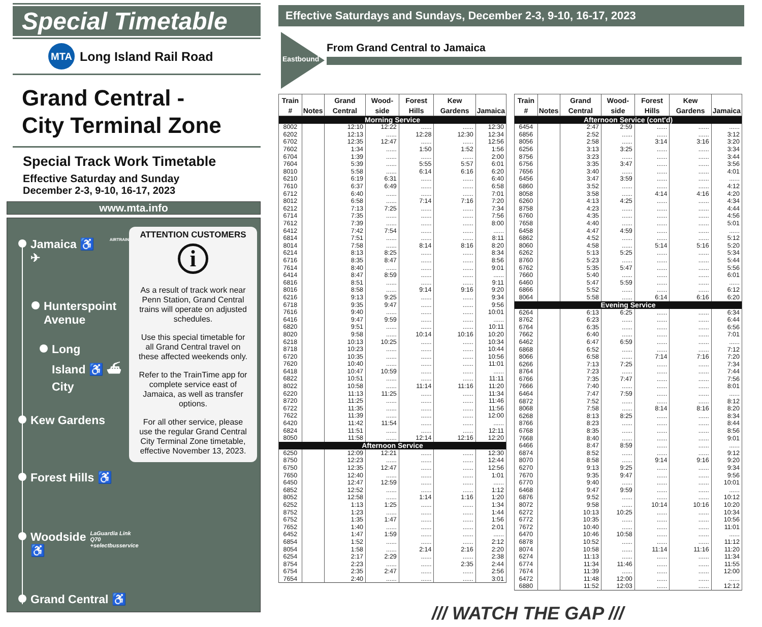Special Timetable
MTA
Long Island Rail Road
Grand Central -
City Terminal Zone
Special Track Work Timetable
Effective Saturday and Sunday
December 2-3, 9-10, 16-17, 2023
www.mta.info
Jamaica ♿ ✈ AIRTRAIN
Hunterspoint
Avenue
Long
Island ♿ ⛴
City
Kew Gardens
Forest Hills ♿
Woodside ♿ LaGuardia Link Q70 +selectbusservice
Grand Central ♿
ATTENTION CUSTOMERS
i
As a result of track work near Penn Station, Grand Central trains will operate on adjusted schedules.
Use this special timetable for all Grand Central travel on these affected weekends only.
Refer to the TrainTime app for complete service east of Jamaica, as well as transfer options.
For all other service, please use the regular Grand Central City Terminal Zone timetable, effective November 13, 2023.
Effective Saturdays and Sundays, December 2-3, 9-10, 16-17, 2023
Eastbound
From Grand Central to Jamaica
| Train # | Notes | Grand Central | Wood-side | Forest Hills | Kew Gardens | Jamaica |
| --- | --- | --- | --- | --- | --- | --- |
| Morning Service | | | | | | |
| 8002 | | 12:10 | 12:22 | ...... | ...... | 12:30 |
| 6202 | | 12:13 | ...... | 12:28 | 12:30 | 12:34 |
| 6702 | | 12:35 | 12:47 | ...... | ...... | 12:56 |
| 7602 | | 1:34 | ...... | 1:50 | 1:52 | 1:56 |
| 6704 | | 1:39 | ...... | ...... | ...... | 2:00 |
| 7604 | | 5:39 | ...... | 5:55 | 5:57 | 6:01 |
| 8010 | | 5:58 | ...... | 6:14 | 6:16 | 6:20 |
| 6210 | | 6:19 | 6:31 | ...... | ...... | 6:40 |
| 7610 | | 6:37 | 6:49 | ...... | ...... | 6:58 |
| 6712 | | 6:40 | ...... | ...... | ...... | 7:01 |
| 8012 | | 6:58 | ...... | 7:14 | 7:16 | 7:20 |
| 6212 | | 7:13 | 7:25 | ...... | ...... | 7:34 |
| 6714 | | 7:35 | ...... | ...... | ...... | 7:56 |
| 7612 | | 7:39 | ...... | ...... | ...... | 8:00 |
| 6412 | | 7:42 | 7:54 | ...... | ...... | ...... |
| 6814 | | 7:51 | ...... | ...... | ...... | 8:11 |
| 8014 | | 7:58 | ...... | 8:14 | 8:16 | 8:20 |
| 6214 | | 8:13 | 8:25 | ...... | ...... | 8:34 |
| 6716 | | 8:35 | 8:47 | ...... | ...... | 8:56 |
| 7614 | | 8:40 | ...... | ...... | ...... | 9:01 |
| 6414 | | 8:47 | 8:59 | ...... | ...... | ...... |
| 6816 | | 8:51 | ...... | ...... | ...... | 9:11 |
| 8016 | | 8:58 | ...... | 9:14 | 9:16 | 9:20 |
| 6216 | | 9:13 | 9:25 | ...... | ...... | 9:34 |
| 6718 | | 9:35 | 9:47 | ...... | ...... | 9:56 |
| 7616 | | 9:40 | ...... | ...... | ...... | 10:01 |
| 6416 | | 9:47 | 9:59 | ...... | ...... | ...... |
| 6820 | | 9:51 | ...... | ...... | ...... | 10:11 |
| 8020 | | 9:58 | ...... | 10:14 | 10:16 | 10:20 |
| 6218 | | 10:13 | 10:25 | ...... | ...... | 10:34 |
| 8718 | | 10:23 | ...... | ...... | ...... | 10:44 |
| 6720 | | 10:35 | ...... | ...... | ...... | 10:56 |
| 7620 | | 10:40 | ...... | ...... | ...... | 11:01 |
| 6418 | | 10:47 | 10:59 | ...... | ...... | ...... |
| 6822 | | 10:51 | ...... | ...... | ...... | 11:11 |
| 8022 | | 10:58 | ...... | 11:14 | 11:16 | 11:20 |
| 6220 | | 11:13 | 11:25 | ...... | ...... | 11:34 |
| 8720 | | 11:25 | ...... | ...... | ...... | 11:46 |
| 6722 | | 11:35 | ...... | ...... | ...... | 11:56 |
| 7622 | | 11:39 | ...... | ...... | ...... | 12:00 |
| 6420 | | 11:42 | 11:54 | ...... | ...... | ...... |
| 6824 | | 11:51 | ...... | ...... | ...... | 12:11 |
| 8050 | | 11:58 | ...... | 12:14 | 12:16 | 12:20 |
| Afternoon Service | | | | | | |
| 6250 | | 12:09 | 12:21 | ...... | ...... | 12:30 |
| 8750 | | 12:23 | ...... | ...... | ...... | 12:44 |
| 6750 | | 12:35 | 12:47 | ...... | ...... | 12:56 |
| 7650 | | 12:40 | ...... | ...... | ...... | 1:01 |
| 6450 | | 12:47 | 12:59 | ...... | ...... | ...... |
| 6852 | | 12:52 | ...... | ...... | ...... | 1:12 |
| 8052 | | 12:58 | ...... | 1:14 | 1:16 | 1:20 |
| 6252 | | 1:13 | 1:25 | ...... | ...... | 1:34 |
| 8752 | | 1:23 | ...... | ...... | ...... | 1:44 |
| 6752 | | 1:35 | 1:47 | ...... | ...... | 1:56 |
| 7652 | | 1:40 | ...... | ...... | ...... | 2:01 |
| 6452 | | 1:47 | 1:59 | ...... | ...... | ...... |
| 6854 | | 1:52 | ...... | ...... | ...... | 2:12 |
| 8054 | | 1:58 | ...... | 2:14 | 2:16 | 2:20 |
| 6254 | | 2:17 | 2:29 | ...... | ...... | 2:38 |
| 8754 | | 2:23 | ...... | ...... | 2:35 | 2:44 |
| 6754 | | 2:35 | 2:47 | ...... | ...... | 2:56 |
| 7654 | | 2:40 | ...... | ...... | ...... | 3:01 |
| Train # | Notes | Grand Central | Wood-side | Forest Hills | Kew Gardens | Jamaica |
| --- | --- | --- | --- | --- | --- | --- |
| Afternoon Service (cont'd) | | | | | | |
| 6454 | | 2:47 | 2:59 | ...... | ...... | ...... |
| 6856 | | 2:52 | ...... | ...... | ...... | 3:12 |
| 8056 | | 2:58 | ...... | 3:14 | 3:16 | 3:20 |
| 6256 | | 3:13 | 3:25 | ...... | ...... | 3:34 |
| 8756 | | 3:23 | ...... | ...... | ...... | 3:44 |
| 6756 | | 3:35 | 3:47 | ...... | ...... | 3:56 |
| 7656 | | 3:40 | ...... | ...... | ...... | 4:01 |
| 6456 | | 3:47 | 3:59 | ...... | ...... | ...... |
| 6860 | | 3:52 | ...... | ...... | ...... | 4:12 |
| 8058 | | 3:58 | ...... | 4:14 | 4:16 | 4:20 |
| 6260 | | 4:13 | 4:25 | ...... | ...... | 4:34 |
| 8758 | | 4:23 | ...... | ...... | ...... | 4:44 |
| 6760 | | 4:35 | ...... | ...... | ...... | 4:56 |
| 7658 | | 4:40 | ...... | ...... | ...... | 5:01 |
| 6458 | | 4:47 | 4:59 | ...... | ...... | ...... |
| 6862 | | 4:52 | ...... | ...... | ...... | 5:12 |
| 8060 | | 4:58 | ...... | 5:14 | 5:16 | 5:20 |
| 6262 | | 5:13 | 5:25 | ...... | ...... | 5:34 |
| 8760 | | 5:23 | ...... | ...... | ...... | 5:44 |
| 6762 | | 5:35 | 5:47 | ...... | ...... | 5:56 |
| 7660 | | 5:40 | ...... | ...... | ...... | 6:01 |
| 6460 | | 5:47 | 5:59 | ...... | ...... | ...... |
| 6866 | | 5:52 | ...... | ...... | ...... | 6:12 |
| 8064 | | 5:58 | ...... | 6:14 | 6:16 | 6:20 |
| Evening Service | | | | | | |
| 6264 | | 6:13 | 6:25 | ...... | ...... | 6:34 |
| 8762 | | 6:23 | ...... | ...... | ...... | 6:44 |
| 6764 | | 6:35 | ...... | ...... | ...... | 6:56 |
| 7662 | | 6:40 | ...... | ...... | ...... | 7:01 |
| 6462 | | 6:47 | 6:59 | ...... | ...... | ...... |
| 6868 | | 6:52 | ...... | ...... | ...... | 7:12 |
| 8066 | | 6:58 | ...... | 7:14 | 7:16 | 7:20 |
| 6266 | | 7:13 | 7:25 | ...... | ...... | 7:34 |
| 8764 | | 7:23 | ...... | ...... | ...... | 7:44 |
| 6766 | | 7:35 | 7:47 | ...... | ...... | 7:56 |
| 7666 | | 7:40 | ...... | ...... | ...... | 8:01 |
| 6464 | | 7:47 | 7:59 | ...... | ...... | ...... |
| 6872 | | 7:52 | ...... | ...... | ...... | 8:12 |
| 8068 | | 7:58 | ...... | 8:14 | 8:16 | 8:20 |
| 6268 | | 8:13 | 8:25 | ...... | ...... | 8:34 |
| 8766 | | 8:23 | ...... | ...... | ...... | 8:44 |
| 6768 | | 8:35 | ...... | ...... | ...... | 8:56 |
| 7668 | | 8:40 | ...... | ...... | ...... | 9:01 |
| 6466 | | 8:47 | 8:59 | ...... | ...... | ...... |
| 6874 | | 8:52 | ...... | ...... | ...... | 9:12 |
| 8070 | | 8:58 | ...... | 9:14 | 9:16 | 9:20 |
| 6270 | | 9:13 | 9:25 | ...... | ...... | 9:34 |
| 7670 | | 9:35 | 9:47 | ...... | ...... | 9:56 |
| 6770 | | 9:40 | ...... | ...... | ...... | 10:01 |
| 6468 | | 9:47 | 9:59 | ...... | ...... | ...... |
| 6876 | | 9:52 | ...... | ...... | ...... | 10:12 |
| 8072 | | 9:58 | ...... | 10:14 | 10:16 | 10:20 |
| 6272 | | 10:13 | 10:25 | ...... | ...... | 10:34 |
| 6772 | | 10:35 | ...... | ...... | ...... | 10:56 |
| 7672 | | 10:40 | ...... | ...... | ...... | 11:01 |
| 6470 | | 10:46 | 10:58 | ...... | ...... | ...... |
| 6878 | | 10:52 | ...... | ...... | ...... | 11:12 |
| 8074 | | 10:58 | ...... | 11:14 | 11:16 | 11:20 |
| 6274 | | 11:13 | ...... | ...... | ...... | 11:34 |
| 6774 | | 11:34 | 11:46 | ...... | ...... | 11:55 |
| 7674 | | 11:39 | ...... | ...... | ...... | 12:00 |
| 6472 | | 11:48 | 12:00 | ...... | ...... | ...... |
| 6880 | | 11:52 | 12:03 | ...... | ...... | 12:12 |
/// WATCH THE GAP ///